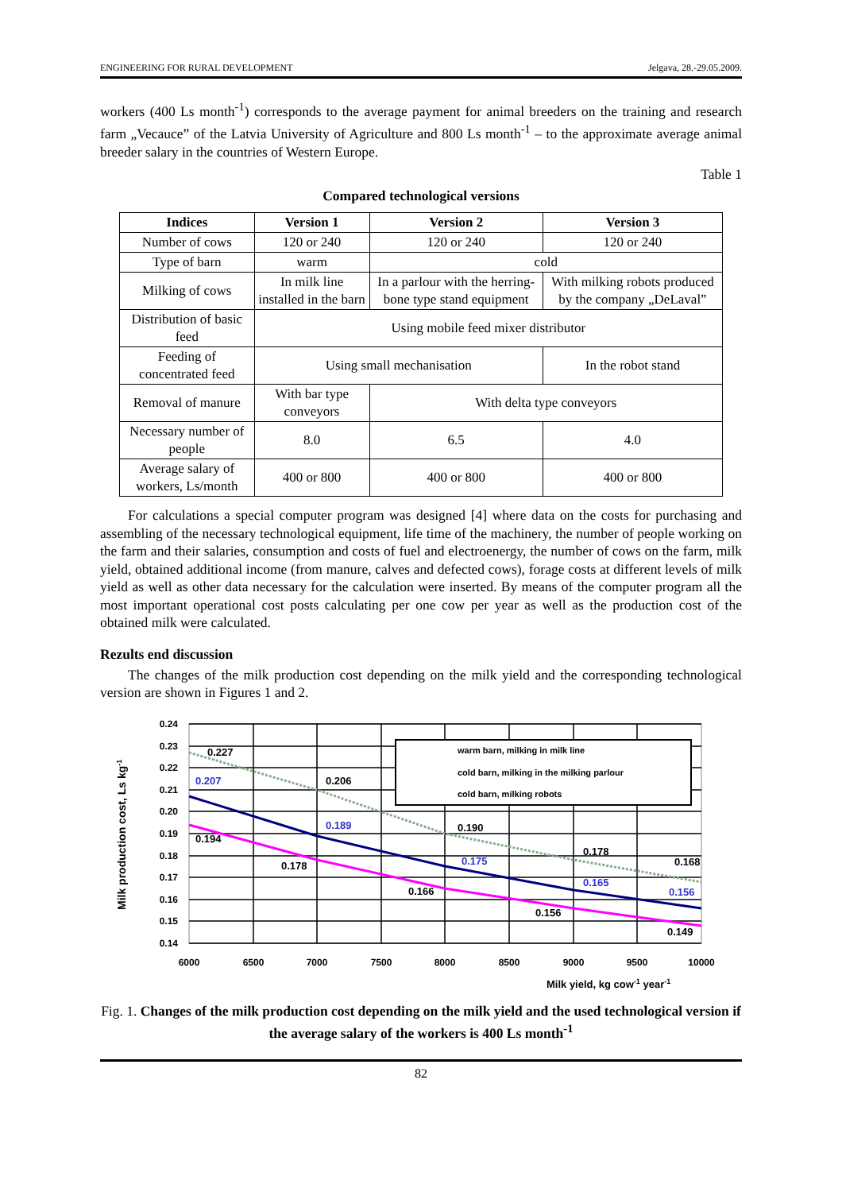ENGINEERING FOR RURAL DEVELOPMENT Jelgava, 28.-29.05.2009.
workers (400 Ls month<sup>-1</sup>) corresponds to the average payment for animal breeders on the training and research farm „Vecauce” of the Latvia University of Agriculture and 800 Ls month<sup>-1</sup> – to the approximate average animal breeder salary in the countries of Western Europe.
Table 1
Compared technological versions
| Indices | Version 1 | Version 2 | Version 3 |
| --- | --- | --- | --- |
| Number of cows | 120 or 240 | 120 or 240 | 120 or 240 |
| Type of barn | warm | cold | |
| Milking of cows | In milk line installed in the barn | In a parlour with the herring-bone type stand equipment | With milking robots produced by the company „DeLaval” |
| Distribution of basic feed | Using mobile feed mixer distributor | | |
| Feeding of concentrated feed | Using small mechanisation | | In the robot stand |
| Removal of manure | With bar type conveyors | With delta type conveyors | |
| Necessary number of people | 8.0 | 6.5 | 4.0 |
| Average salary of workers, Ls/month | 400 or 800 | 400 or 800 | 400 or 800 |
For calculations a special computer program was designed [4] where data on the costs for purchasing and assembling of the necessary technological equipment, life time of the machinery, the number of people working on the farm and their salaries, consumption and costs of fuel and electroenergy, the number of cows on the farm, milk yield, obtained additional income (from manure, calves and defected cows), forage costs at different levels of milk yield as well as other data necessary for the calculation were inserted. By means of the computer program all the most important operational cost posts calculating per one cow per year as well as the production cost of the obtained milk were calculated.
Rezults end discussion
The changes of the milk production cost depending on the milk yield and the corresponding technological version are shown in Figures 1 and 2.
warm barn, milking in milk line
cold barn, milking in the milking parlour
cold barn, milking robots
0.24
0.23
0.22
0.21
0.20
0.19
0.18
0.17
0.16
0.15
0.14
6000
6500
7000
7500
8000
8500
9000
9500
10000
0.227
0.206
0.190
0.178
0.168
0.207
0.189
0.175
0.165
0.156
0.194
0.178
0.166
0.156
0.149
Milk yield, kg cow-1 year-1
Milk production cost, Ls kg-1
Fig. 1. Changes of the milk production cost depending on the milk yield and the used technological version if the average salary of the workers is 400 Ls month<sup>-1</sup>
82